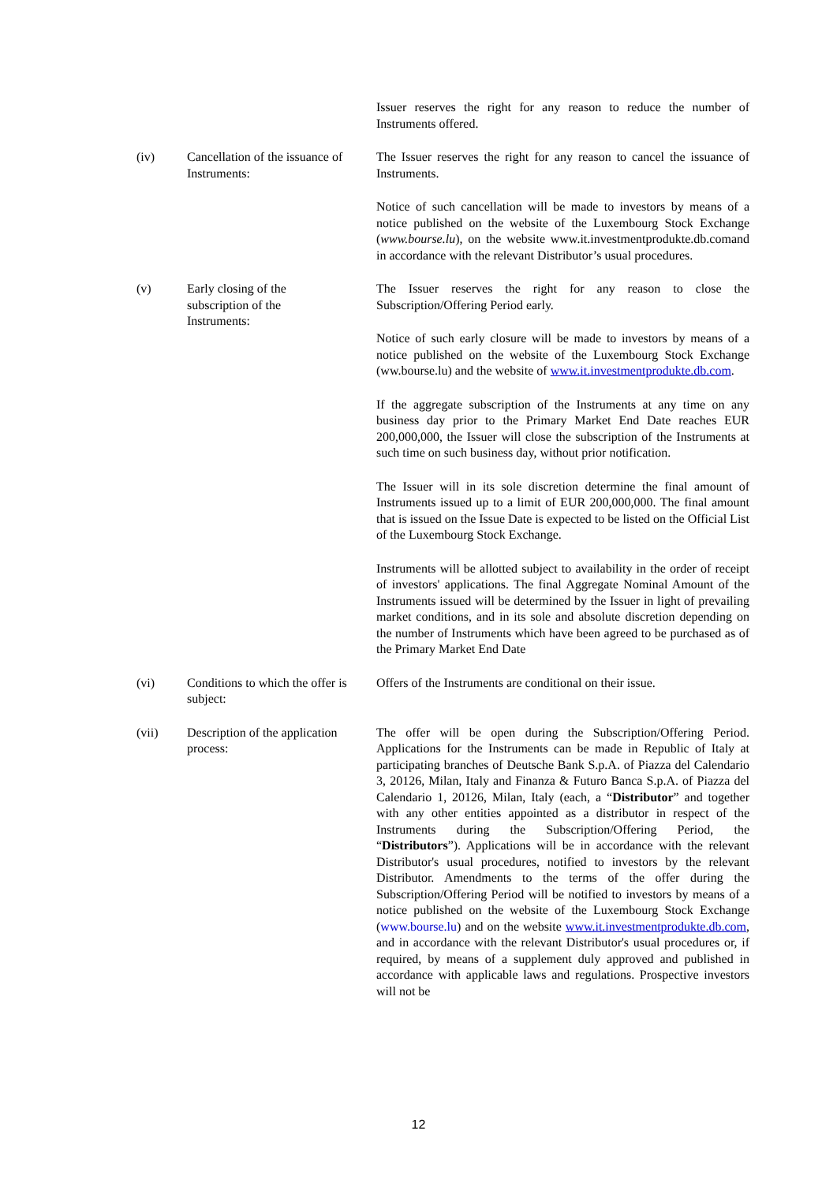Issuer reserves the right for any reason to reduce the number of Instruments offered.
(iv) Cancellation of the issuance of Instruments:
The Issuer reserves the right for any reason to cancel the issuance of Instruments.
Notice of such cancellation will be made to investors by means of a notice published on the website of the Luxembourg Stock Exchange (www.bourse.lu), on the website www.it.investmentprodukte.db.comand in accordance with the relevant Distributor’s usual procedures.
(v) Early closing of the
subscription of the
Instruments:
The Issuer reserves the right for any reason to close the Subscription/Offering Period early.
Notice of such early closure will be made to investors by means of a notice published on the website of the Luxembourg Stock Exchange (ww.bourse.lu) and the website of www.it.investmentprodukte.db.com.
If the aggregate subscription of the Instruments at any time on any business day prior to the Primary Market End Date reaches EUR 200,000,000, the Issuer will close the subscription of the Instruments at such time on such business day, without prior notification.
The Issuer will in its sole discretion determine the final amount of Instruments issued up to a limit of EUR 200,000,000. The final amount that is issued on the Issue Date is expected to be listed on the Official List of the Luxembourg Stock Exchange.
Instruments will be allotted subject to availability in the order of receipt of investors' applications. The final Aggregate Nominal Amount of the Instruments issued will be determined by the Issuer in light of prevailing market conditions, and in its sole and absolute discretion depending on the number of Instruments which have been agreed to be purchased as of the Primary Market End Date
(vi) Conditions to which the offer is subject:
Offers of the Instruments are conditional on their issue.
(vii) Description of the application process:
The offer will be open during the Subscription/Offering Period. Applications for the Instruments can be made in Republic of Italy at participating branches of Deutsche Bank S.p.A. of Piazza del Calendario 3, 20126, Milan, Italy and Finanza & Futuro Banca S.p.A. of Piazza del Calendario 1, 20126, Milan, Italy (each, a “Distributor” and together with any other entities appointed as a distributor in respect of the Instruments during the Subscription/Offering Period, the “Distributors”). Applications will be in accordance with the relevant Distributor's usual procedures, notified to investors by the relevant Distributor. Amendments to the terms of the offer during the Subscription/Offering Period will be notified to investors by means of a notice published on the website of the Luxembourg Stock Exchange (www.bourse.lu) and on the website www.it.investmentprodukte.db.com, and in accordance with the relevant Distributor's usual procedures or, if required, by means of a supplement duly approved and published in accordance with applicable laws and regulations. Prospective investors will not be
12